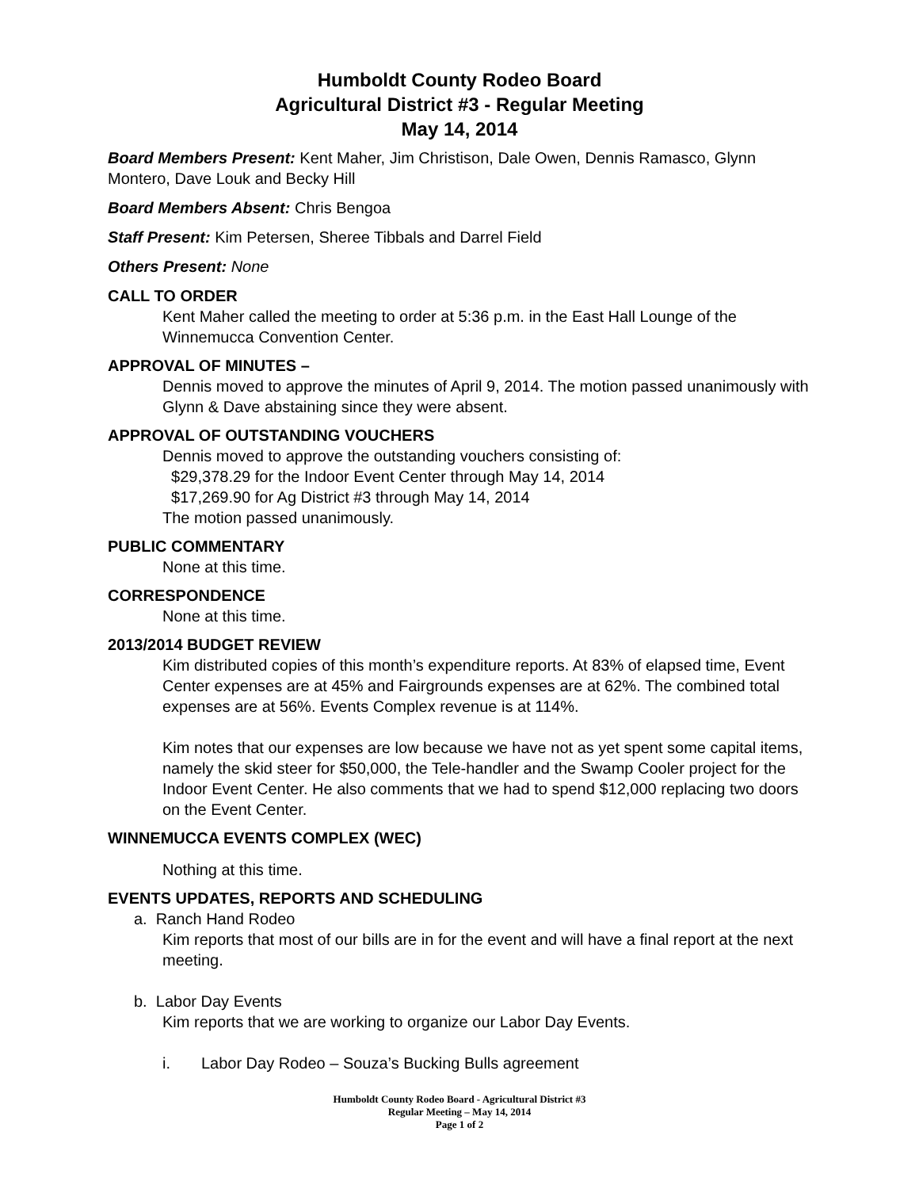Humboldt County Rodeo Board
Agricultural District #3 - Regular Meeting
May 14, 2014
Board Members Present: Kent Maher, Jim Christison, Dale Owen, Dennis Ramasco, Glynn Montero, Dave Louk and Becky Hill
Board Members Absent: Chris Bengoa
Staff Present: Kim Petersen, Sheree Tibbals and Darrel Field
Others Present: None
CALL TO ORDER
Kent Maher called the meeting to order at 5:36 p.m. in the East Hall Lounge of the Winnemucca Convention Center.
APPROVAL OF MINUTES –
Dennis moved to approve the minutes of April 9, 2014. The motion passed unanimously with Glynn & Dave abstaining since they were absent.
APPROVAL OF OUTSTANDING VOUCHERS
Dennis moved to approve the outstanding vouchers consisting of:
$29,378.29 for the Indoor Event Center through May 14, 2014
$17,269.90 for Ag District #3 through May 14, 2014
The motion passed unanimously.
PUBLIC COMMENTARY
None at this time.
CORRESPONDENCE
None at this time.
2013/2014 BUDGET REVIEW
Kim distributed copies of this month’s expenditure reports. At 83% of elapsed time, Event Center expenses are at 45% and Fairgrounds expenses are at 62%. The combined total expenses are at 56%. Events Complex revenue is at 114%.
Kim notes that our expenses are low because we have not as yet spent some capital items, namely the skid steer for $50,000, the Tele-handler and the Swamp Cooler project for the Indoor Event Center. He also comments that we had to spend $12,000 replacing two doors on the Event Center.
WINNEMUCCA EVENTS COMPLEX (WEC)
Nothing at this time.
EVENTS UPDATES, REPORTS AND SCHEDULING
a. Ranch Hand Rodeo
Kim reports that most of our bills are in for the event and will have a final report at the next meeting.
b. Labor Day Events
Kim reports that we are working to organize our Labor Day Events.
i. Labor Day Rodeo – Souza’s Bucking Bulls agreement
Humboldt County Rodeo Board - Agricultural District #3
Regular Meeting – May 14, 2014
Page 1 of 2